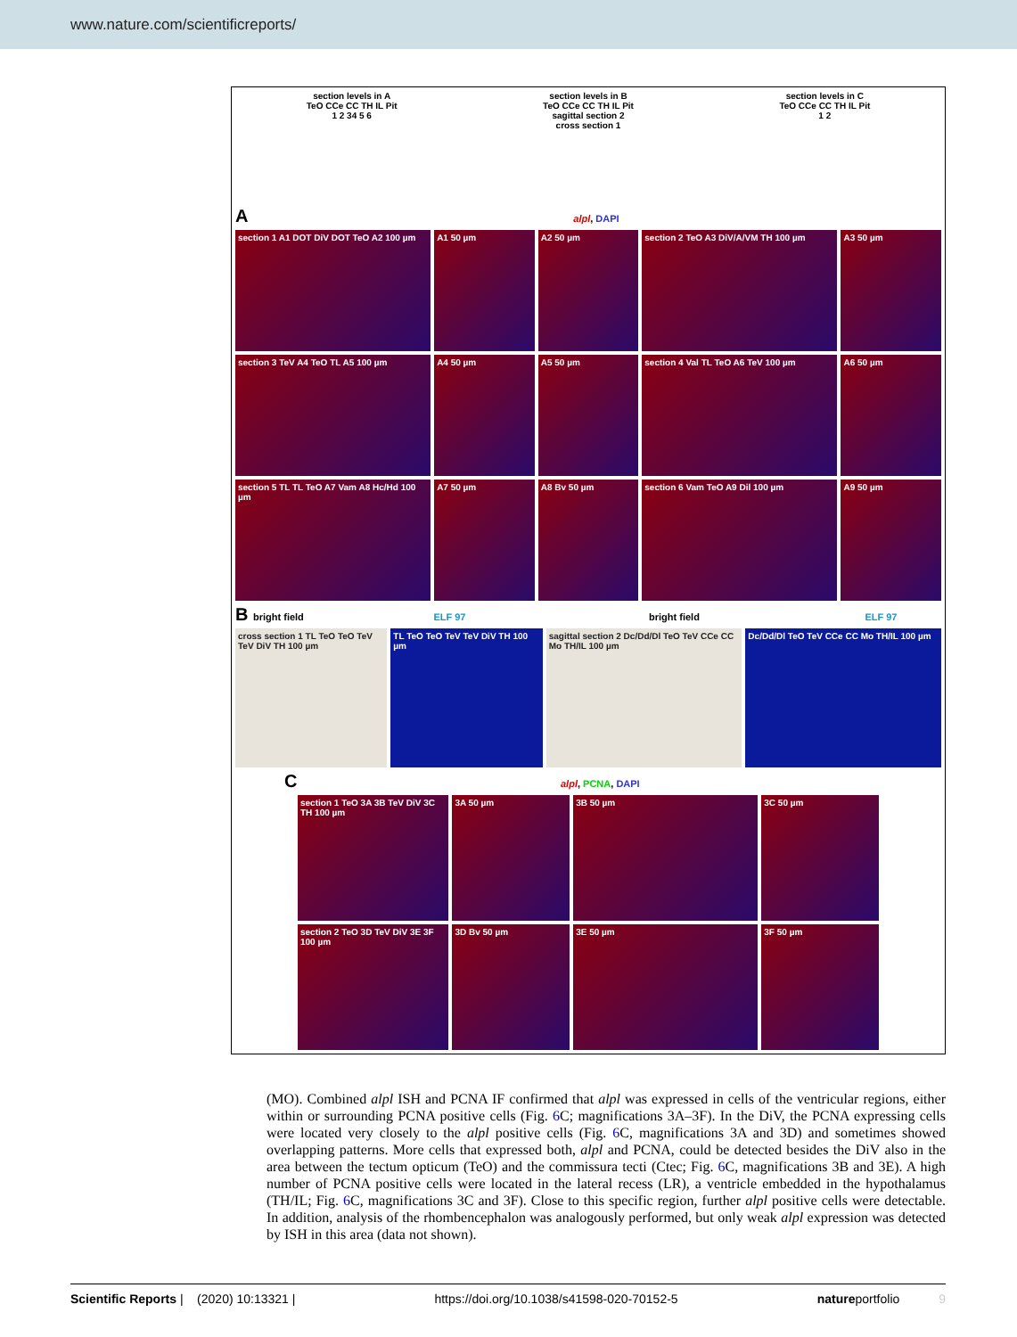www.nature.com/scientificreports/
section levels in A
TeO CCe CC TH IL Pit
1 2 34 5 6
section levels in B
TeO CCe CC TH IL Pit
sagittal section 2
cross section 1
section levels in C
TeO CCe CC TH IL Pit
1 2
A alpl, DAPI
section 1 A1 DOT DiV DOT TeO A2 100 µm
A1 50 µm A2 50 µm section 2 TeO A3 DiV/A/VM TH 100 µm
A3 50 µm
section 3 TeV A4 TeO TL A5 100 µm
A4 50 µm A5 50 µm section 4 Val TL TeO A6 TeV 100 µm
A6 50 µm
section 5 TL TL TeO A7 Vam A8 Hc/Hd 100 µm
A7 50 µm A8 Bv 50 µm section 6 Vam TeO A9 Dil 100 µm
A9 50 µm
B bright field ELF 97 bright field ELF 97
cross section 1 TL TeO TeO TeV TeV DiV TH 100 µm
TL TeO TeO TeV TeV DiV TH 100 µm
sagittal section 2 Dc/Dd/Dl TeO TeV CCe CC Mo TH/IL 100 µm
Dc/Dd/Dl TeO TeV CCe CC Mo TH/IL 100 µm
C alpl, PCNA, DAPI
section 1 TeO 3A 3B TeV DiV 3C TH 100 µm
3A 50 µm 3B 50 µm 3C 50 µm
section 2 TeO 3D TeV DiV 3E 3F 100 µm
3D Bv 50 µm 3E 50 µm 3F 50 µm
(MO). Combined alpl ISH and PCNA IF confirmed that alpl was expressed in cells of the ventricular regions, either within or surrounding PCNA positive cells (Fig. 6 C; magnifications 3A–3F). In the DiV, the PCNA expressing cells were located very closely to the alpl positive cells (Fig. 6 C, magnifications 3A and 3D) and sometimes showed overlapping patterns. More cells that expressed both, alpl and PCNA, could be detected besides the DiV also in the area between the tectum opticum (TeO) and the commissura tecti (Ctec; Fig. 6 C, magnifications 3B and 3E). A high number of PCNA positive cells were located in the lateral recess (LR), a ventricle embedded in the hypothalamus (TH/IL; Fig. 6 C, magnifications 3C and 3F). Close to this specific region, further alpl positive cells were detectable. In addition, analysis of the rhombencephalon was analogously performed, but only weak alpl expression was detected by ISH in this area (data not shown).
Scientific Reports | (2020) 10:13321 | https://doi.org/10.1038/s41598-020-70152-5 natureportfolio 9